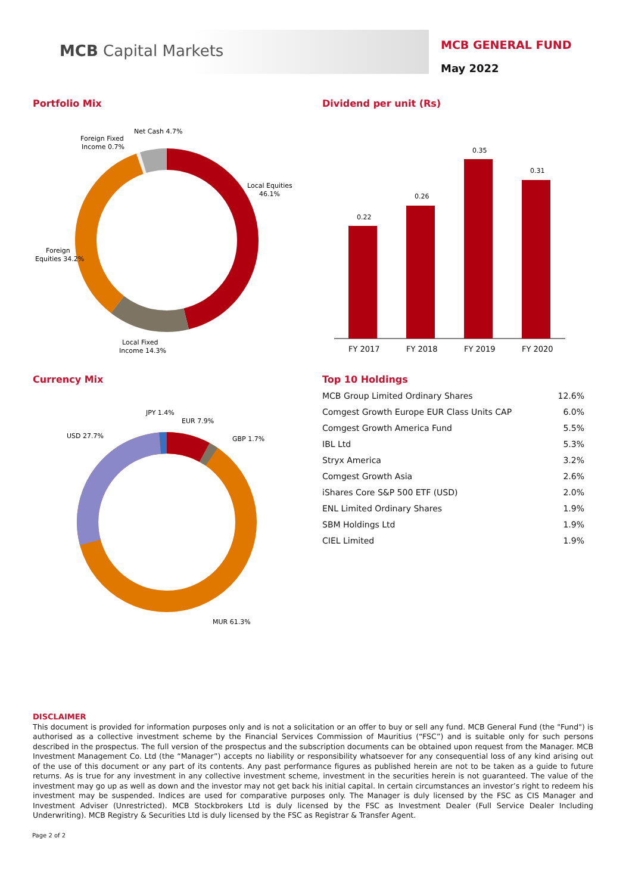MCB Capital Markets
MCB GENERAL FUND
May 2022
Portfolio Mix
Net Cash 4.7%
Foreign Fixed
Income 0.7%
Local Equities
46.1%
Foreign
Equities 34.2%
Local Fixed
Income 14.3%
Dividend per unit (Rs)
0.22
0.26
0.35
0.31
FY 2017
FY 2018
FY 2019
FY 2020
Currency Mix
JPY 1.4%
EUR 7.9%
USD 27.7%
GBP 1.7%
MUR 61.3%
Top 10 Holdings
| MCB Group Limited Ordinary Shares | 12.6% |
| Comgest Growth Europe EUR Class Units CAP | 6.0% |
| Comgest Growth America Fund | 5.5% |
| IBL Ltd | 5.3% |
| Stryx America | 3.2% |
| Comgest Growth Asia | 2.6% |
| iShares Core S&P 500 ETF (USD) | 2.0% |
| ENL Limited Ordinary Shares | 1.9% |
| SBM Holdings Ltd | 1.9% |
| CIEL Limited | 1.9% |
DISCLAIMER
This document is provided for information purposes only and is not a solicitation or an offer to buy or sell any fund. MCB General Fund (the "Fund") is authorised as a collective investment scheme by the Financial Services Commission of Mauritius (“FSC”) and is suitable only for such persons described in the prospectus. The full version of the prospectus and the subscription documents can be obtained upon request from the Manager. MCB Investment Management Co. Ltd (the “Manager”) accepts no liability or responsibility whatsoever for any consequential loss of any kind arising out of the use of this document or any part of its contents. Any past performance figures as published herein are not to be taken as a guide to future returns. As is true for any investment in any collective investment scheme, investment in the securities herein is not guaranteed. The value of the investment may go up as well as down and the investor may not get back his initial capital. In certain circumstances an investor’s right to redeem his investment may be suspended. Indices are used for comparative purposes only. The Manager is duly licensed by the FSC as CIS Manager and Investment Adviser (Unrestricted). MCB Stockbrokers Ltd is duly licensed by the FSC as Investment Dealer (Full Service Dealer Including Underwriting). MCB Registry & Securities Ltd is duly licensed by the FSC as Registrar & Transfer Agent.
Page 2 of 2